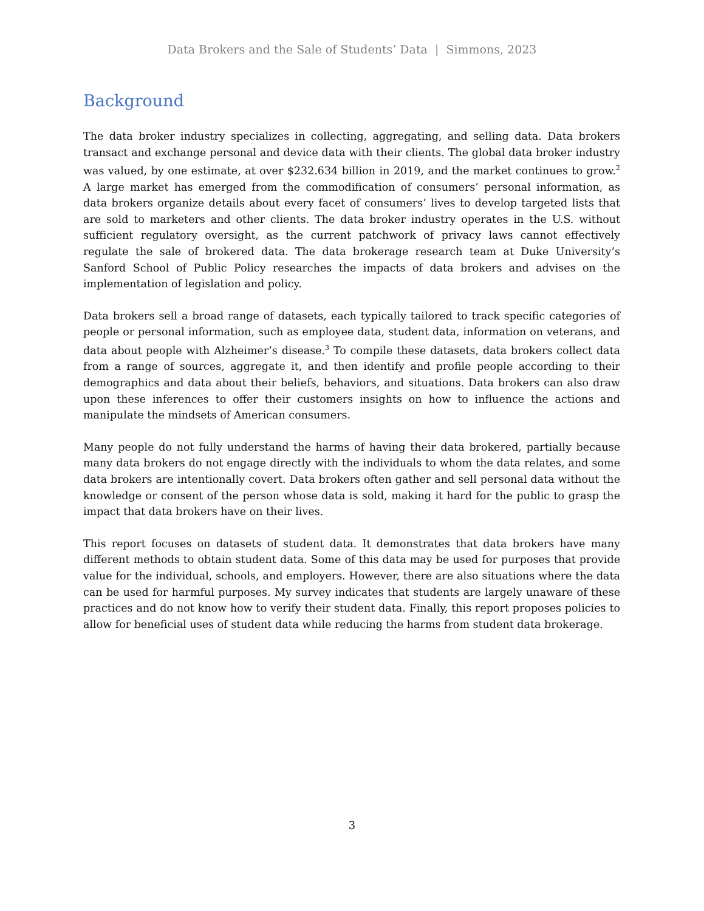Data Brokers and the Sale of Students’ Data | Simmons, 2023
Background
The data broker industry specializes in collecting, aggregating, and selling data. Data brokers transact and exchange personal and device data with their clients. The global data broker industry was valued, by one estimate, at over $232.634 billion in 2019, and the market continues to grow.<sup>2</sup> A large market has emerged from the commodification of consumers’ personal information, as data brokers organize details about every facet of consumers’ lives to develop targeted lists that are sold to marketers and other clients. The data broker industry operates in the U.S. without sufficient regulatory oversight, as the current patchwork of privacy laws cannot effectively regulate the sale of brokered data. The data brokerage research team at Duke University’s Sanford School of Public Policy researches the impacts of data brokers and advises on the implementation of legislation and policy.
Data brokers sell a broad range of datasets, each typically tailored to track specific categories of people or personal information, such as employee data, student data, information on veterans, and data about people with Alzheimer’s disease.<sup>3</sup> To compile these datasets, data brokers collect data from a range of sources, aggregate it, and then identify and profile people according to their demographics and data about their beliefs, behaviors, and situations. Data brokers can also draw upon these inferences to offer their customers insights on how to influence the actions and manipulate the mindsets of American consumers.
Many people do not fully understand the harms of having their data brokered, partially because many data brokers do not engage directly with the individuals to whom the data relates, and some data brokers are intentionally covert. Data brokers often gather and sell personal data without the knowledge or consent of the person whose data is sold, making it hard for the public to grasp the impact that data brokers have on their lives.
This report focuses on datasets of student data. It demonstrates that data brokers have many different methods to obtain student data. Some of this data may be used for purposes that provide value for the individual, schools, and employers. However, there are also situations where the data can be used for harmful purposes. My survey indicates that students are largely unaware of these practices and do not know how to verify their student data. Finally, this report proposes policies to allow for beneficial uses of student data while reducing the harms from student data brokerage.
3